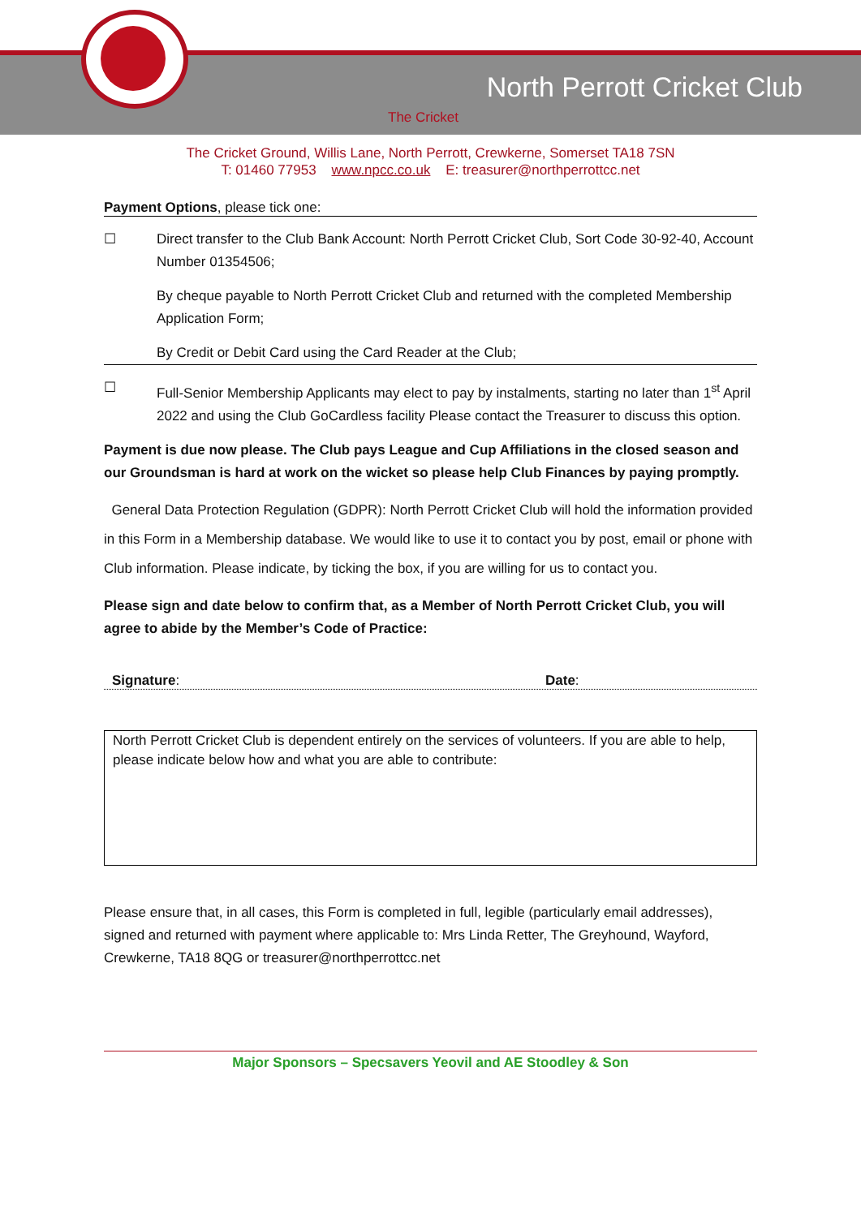North Perrott Cricket Club
The Cricket
The Cricket Ground, Willis Lane, North Perrott, Crewkerne, Somerset TA18 7SN
T: 01460 77953 www.npcc.co.uk E: treasurer@northperrottcc.net
Payment Options, please tick one:
☐ Direct transfer to the Club Bank Account: North Perrott Cricket Club, Sort Code 30-92-40, Account Number 01354506;
By cheque payable to North Perrott Cricket Club and returned with the completed Membership Application Form;
By Credit or Debit Card using the Card Reader at the Club;
☐ Full-Senior Membership Applicants may elect to pay by instalments, starting no later than 1<sup>st</sup> April 2022 and using the Club GoCardless facility Please contact the Treasurer to discuss this option.
Payment is due now please. The Club pays League and Cup Affiliations in the closed season and our Groundsman is hard at work on the wicket so please help Club Finances by paying promptly.
General Data Protection Regulation (GDPR): North Perrott Cricket Club will hold the information provided in this Form in a Membership database. We would like to use it to contact you by post, email or phone with Club information. Please indicate, by ticking the box, if you are willing for us to contact you.
Please sign and date below to confirm that, as a Member of North Perrott Cricket Club, you will agree to abide by the Member’s Code of Practice:
Signature: Date:
North Perrott Cricket Club is dependent entirely on the services of volunteers. If you are able to help, please indicate below how and what you are able to contribute:
Please ensure that, in all cases, this Form is completed in full, legible (particularly email addresses), signed and returned with payment where applicable to: Mrs Linda Retter, The Greyhound, Wayford, Crewkerne, TA18 8QG or treasurer@northperrottcc.net
Major Sponsors – Specsavers Yeovil and AE Stoodley & Son